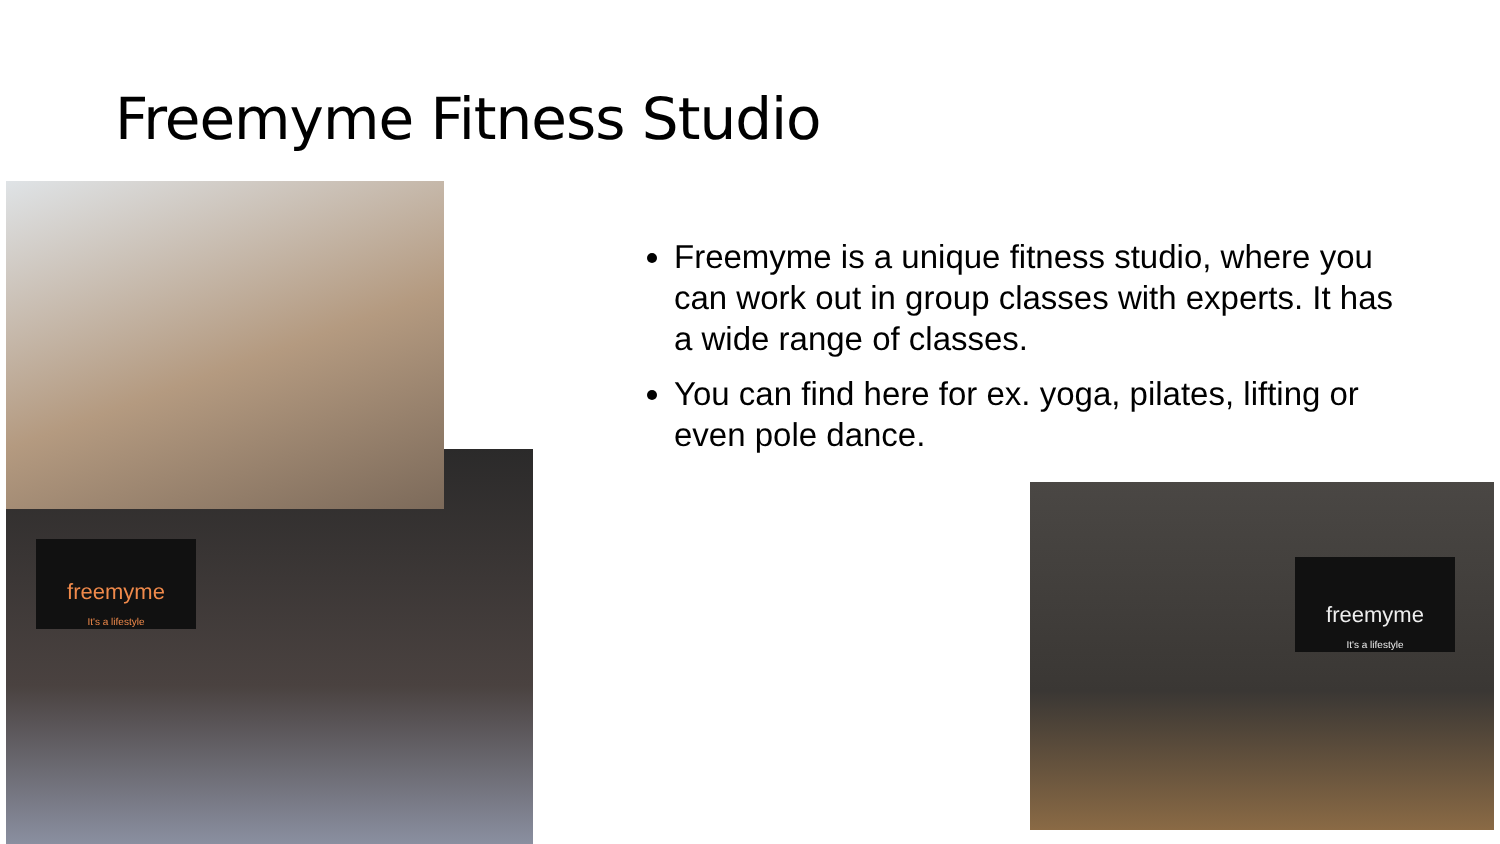Freemyme Fitness Studio
freemyme
It's a lifestyle
freemyme
It's a lifestyle
Freemyme is a unique fitness studio, where you can work out in group classes with experts. It has a wide range of classes.
You can find here for ex. yoga, pilates, lifting or even pole dance.